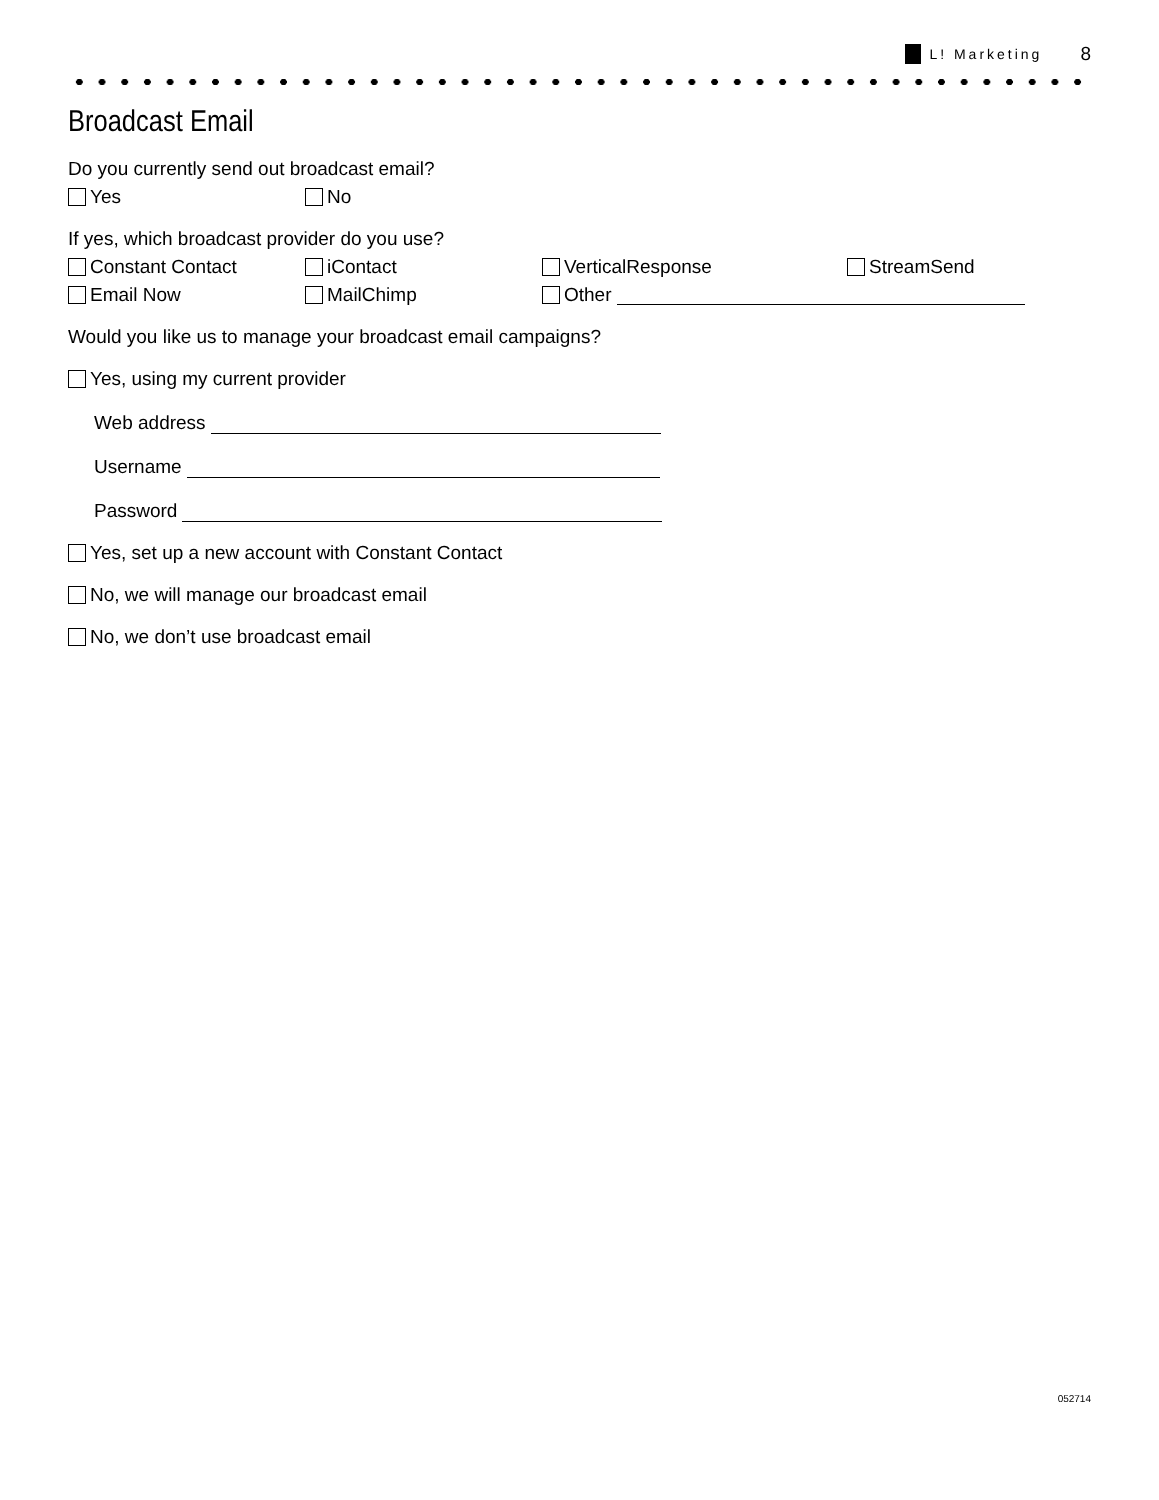L! Marketing 8
Broadcast Email
Do you currently send out broadcast email?
Yes No
If yes, which broadcast provider do you use?
Constant Contact iContact VerticalResponse StreamSend
Email Now MailChimp Other
Would you like us to manage your broadcast email campaigns?
Yes, using my current provider
Web address
Username
Password
Yes, set up a new account with Constant Contact
No, we will manage our broadcast email
No, we don’t use broadcast email
052714